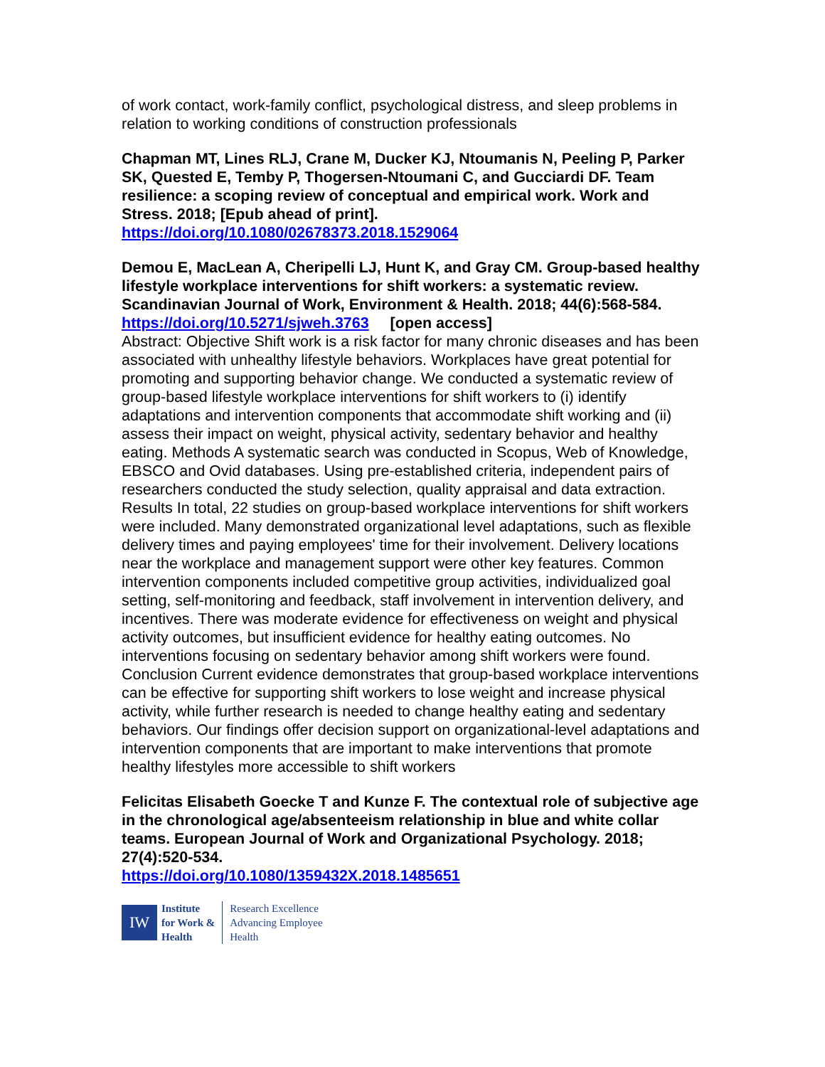of work contact, work-family conflict, psychological distress, and sleep problems in relation to working conditions of construction professionals
Chapman MT, Lines RLJ, Crane M, Ducker KJ, Ntoumanis N, Peeling P, Parker SK, Quested E, Temby P, Thogersen-Ntoumani C, and Gucciardi DF. Team resilience: a scoping review of conceptual and empirical work. Work and Stress. 2018; [Epub ahead of print].
https://doi.org/10.1080/02678373.2018.1529064
Demou E, MacLean A, Cheripelli LJ, Hunt K, and Gray CM. Group-based healthy lifestyle workplace interventions for shift workers: a systematic review. Scandinavian Journal of Work, Environment & Health. 2018; 44(6):568-584.
https://doi.org/10.5271/sjweh.3763 [open access]
Abstract: Objective Shift work is a risk factor for many chronic diseases and has been associated with unhealthy lifestyle behaviors. Workplaces have great potential for promoting and supporting behavior change. We conducted a systematic review of group-based lifestyle workplace interventions for shift workers to (i) identify adaptations and intervention components that accommodate shift working and (ii) assess their impact on weight, physical activity, sedentary behavior and healthy eating. Methods A systematic search was conducted in Scopus, Web of Knowledge, EBSCO and Ovid databases. Using pre-established criteria, independent pairs of researchers conducted the study selection, quality appraisal and data extraction. Results In total, 22 studies on group-based workplace interventions for shift workers were included. Many demonstrated organizational level adaptations, such as flexible delivery times and paying employees' time for their involvement. Delivery locations near the workplace and management support were other key features. Common intervention components included competitive group activities, individualized goal setting, self-monitoring and feedback, staff involvement in intervention delivery, and incentives. There was moderate evidence for effectiveness on weight and physical activity outcomes, but insufficient evidence for healthy eating outcomes. No interventions focusing on sedentary behavior among shift workers were found. Conclusion Current evidence demonstrates that group-based workplace interventions can be effective for supporting shift workers to lose weight and increase physical activity, while further research is needed to change healthy eating and sedentary behaviors. Our findings offer decision support on organizational-level adaptations and intervention components that are important to make interventions that promote healthy lifestyles more accessible to shift workers
Felicitas Elisabeth Goecke T and Kunze F. The contextual role of subjective age in the chronological age/absenteeism relationship in blue and white collar teams. European Journal of Work and Organizational Psychology. 2018; 27(4):520-534.
https://doi.org/10.1080/1359432X.2018.1485651
IW
Institute
for Work &
Health
Research Excellence
Advancing Employee
Health